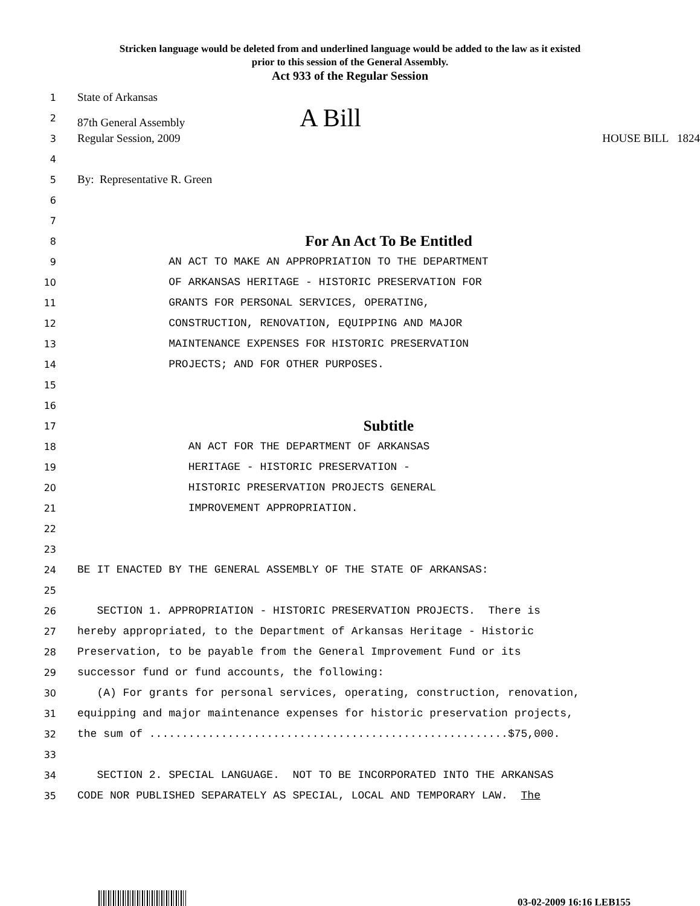Stricken language would be deleted from and underlined language would be added to the law as it existed
prior to this session of the General Assembly.
Act 933 of the Regular Session
1 State of Arkansas
2 87th General Assembly A Bill
3 Regular Session, 2009 HOUSE BILL 1824
4
5 By: Representative R. Green
6
7
8 For An Act To Be Entitled
9 AN ACT TO MAKE AN APPROPRIATION TO THE DEPARTMENT
10 OF ARKANSAS HERITAGE - HISTORIC PRESERVATION FOR
11 GRANTS FOR PERSONAL SERVICES, OPERATING,
12 CONSTRUCTION, RENOVATION, EQUIPPING AND MAJOR
13 MAINTENANCE EXPENSES FOR HISTORIC PRESERVATION
14 PROJECTS; AND FOR OTHER PURPOSES.
15
16
17 Subtitle
18 AN ACT FOR THE DEPARTMENT OF ARKANSAS
19 HERITAGE - HISTORIC PRESERVATION -
20 HISTORIC PRESERVATION PROJECTS GENERAL
21 IMPROVEMENT APPROPRIATION.
22
23
24 BE IT ENACTED BY THE GENERAL ASSEMBLY OF THE STATE OF ARKANSAS:
25
26 SECTION 1. APPROPRIATION - HISTORIC PRESERVATION PROJECTS. There is
27 hereby appropriated, to the Department of Arkansas Heritage - Historic
28 Preservation, to be payable from the General Improvement Fund or its
29 successor fund or fund accounts, the following:
30 (A) For grants for personal services, operating, construction, renovation,
31 equipping and major maintenance expenses for historic preservation projects,
32 the sum of .......................................................$75,000.
33
34 SECTION 2. SPECIAL LANGUAGE. NOT TO BE INCORPORATED INTO THE ARKANSAS
35 CODE NOR PUBLISHED SEPARATELY AS SPECIAL, LOCAL AND TEMPORARY LAW. The
03-02-2009 16:16 LEB155